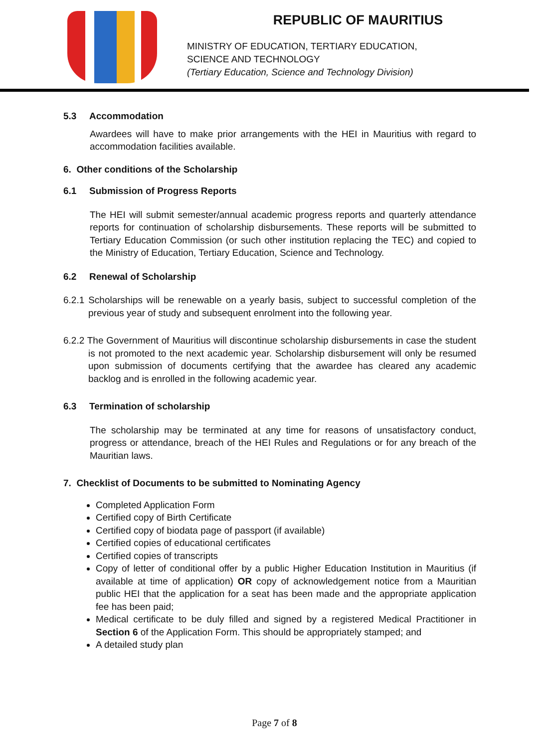REPUBLIC OF MAURITIUS
MINISTRY OF EDUCATION, TERTIARY EDUCATION,
SCIENCE AND TECHNOLOGY
(Tertiary Education, Science and Technology Division)
5.3 Accommodation
Awardees will have to make prior arrangements with the HEI in Mauritius with regard to accommodation facilities available.
6. Other conditions of the Scholarship
6.1 Submission of Progress Reports
The HEI will submit semester/annual academic progress reports and quarterly attendance reports for continuation of scholarship disbursements. These reports will be submitted to Tertiary Education Commission (or such other institution replacing the TEC) and copied to the Ministry of Education, Tertiary Education, Science and Technology.
6.2 Renewal of Scholarship
6.2.1 Scholarships will be renewable on a yearly basis, subject to successful completion of the previous year of study and subsequent enrolment into the following year.
6.2.2 The Government of Mauritius will discontinue scholarship disbursements in case the student is not promoted to the next academic year. Scholarship disbursement will only be resumed upon submission of documents certifying that the awardee has cleared any academic backlog and is enrolled in the following academic year.
6.3 Termination of scholarship
The scholarship may be terminated at any time for reasons of unsatisfactory conduct, progress or attendance, breach of the HEI Rules and Regulations or for any breach of the Mauritian laws.
7. Checklist of Documents to be submitted to Nominating Agency
Completed Application Form
Certified copy of Birth Certificate
Certified copy of biodata page of passport (if available)
Certified copies of educational certificates
Certified copies of transcripts
Copy of letter of conditional offer by a public Higher Education Institution in Mauritius (if available at time of application) OR copy of acknowledgement notice from a Mauritian public HEI that the application for a seat has been made and the appropriate application fee has been paid;
Medical certificate to be duly filled and signed by a registered Medical Practitioner in Section 6 of the Application Form. This should be appropriately stamped; and
A detailed study plan
Page 7 of 8